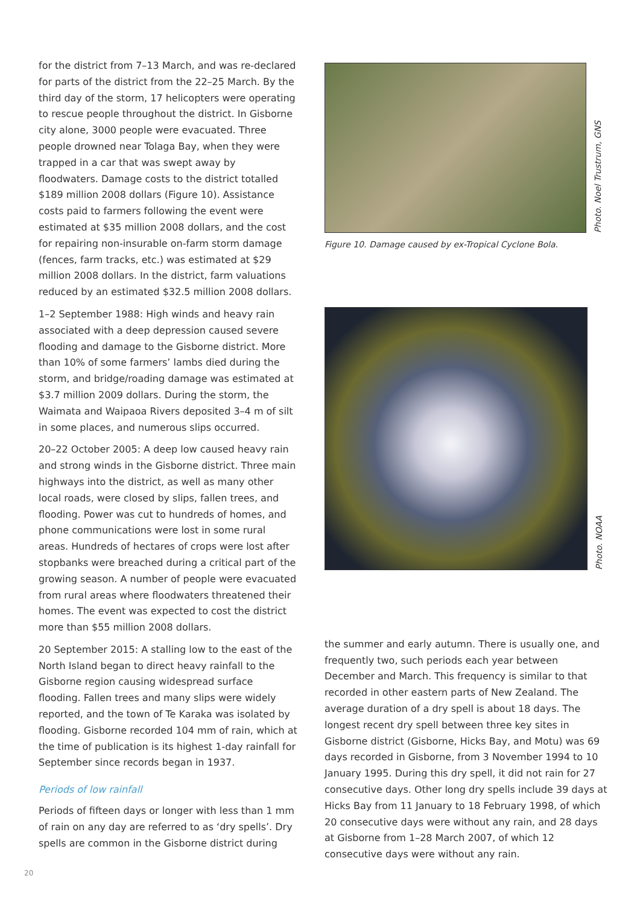for the district from 7–13 March, and was re-declared for parts of the district from the 22–25 March. By the third day of the storm, 17 helicopters were operating to rescue people throughout the district. In Gisborne city alone, 3000 people were evacuated. Three people drowned near Tolaga Bay, when they were trapped in a car that was swept away by floodwaters. Damage costs to the district totalled $189 million 2008 dollars (Figure 10). Assistance costs paid to farmers following the event were estimated at $35 million 2008 dollars, and the cost for repairing non-insurable on-farm storm damage (fences, farm tracks, etc.) was estimated at $29 million 2008 dollars. In the district, farm valuations reduced by an estimated $32.5 million 2008 dollars.
1–2 September 1988: High winds and heavy rain associated with a deep depression caused severe flooding and damage to the Gisborne district. More than 10% of some farmers’ lambs died during the storm, and bridge/roading damage was estimated at $3.7 million 2009 dollars. During the storm, the Waimata and Waipaoa Rivers deposited 3–4 m of silt in some places, and numerous slips occurred.
20–22 October 2005: A deep low caused heavy rain and strong winds in the Gisborne district. Three main highways into the district, as well as many other local roads, were closed by slips, fallen trees, and flooding. Power was cut to hundreds of homes, and phone communications were lost in some rural areas. Hundreds of hectares of crops were lost after stopbanks were breached during a critical part of the growing season. A number of people were evacuated from rural areas where floodwaters threatened their homes. The event was expected to cost the district more than $55 million 2008 dollars.
20 September 2015: A stalling low to the east of the North Island began to direct heavy rainfall to the Gisborne region causing widespread surface flooding. Fallen trees and many slips were widely reported, and the town of Te Karaka was isolated by flooding. Gisborne recorded 104 mm of rain, which at the time of publication is its highest 1-day rainfall for September since records began in 1937.
Periods of low rainfall
Periods of fifteen days or longer with less than 1 mm of rain on any day are referred to as ‘dry spells’. Dry spells are common in the Gisborne district during
Photo. Noel Trustrum, GNS
Figure 10. Damage caused by ex-Tropical Cyclone Bola.
Photo. NOAA
the summer and early autumn. There is usually one, and frequently two, such periods each year between December and March. This frequency is similar to that recorded in other eastern parts of New Zealand. The average duration of a dry spell is about 18 days. The longest recent dry spell between three key sites in Gisborne district (Gisborne, Hicks Bay, and Motu) was 69 days recorded in Gisborne, from 3 November 1994 to 10 January 1995. During this dry spell, it did not rain for 27 consecutive days. Other long dry spells include 39 days at Hicks Bay from 11 January to 18 February 1998, of which 20 consecutive days were without any rain, and 28 days at Gisborne from 1–28 March 2007, of which 12 consecutive days were without any rain.
20